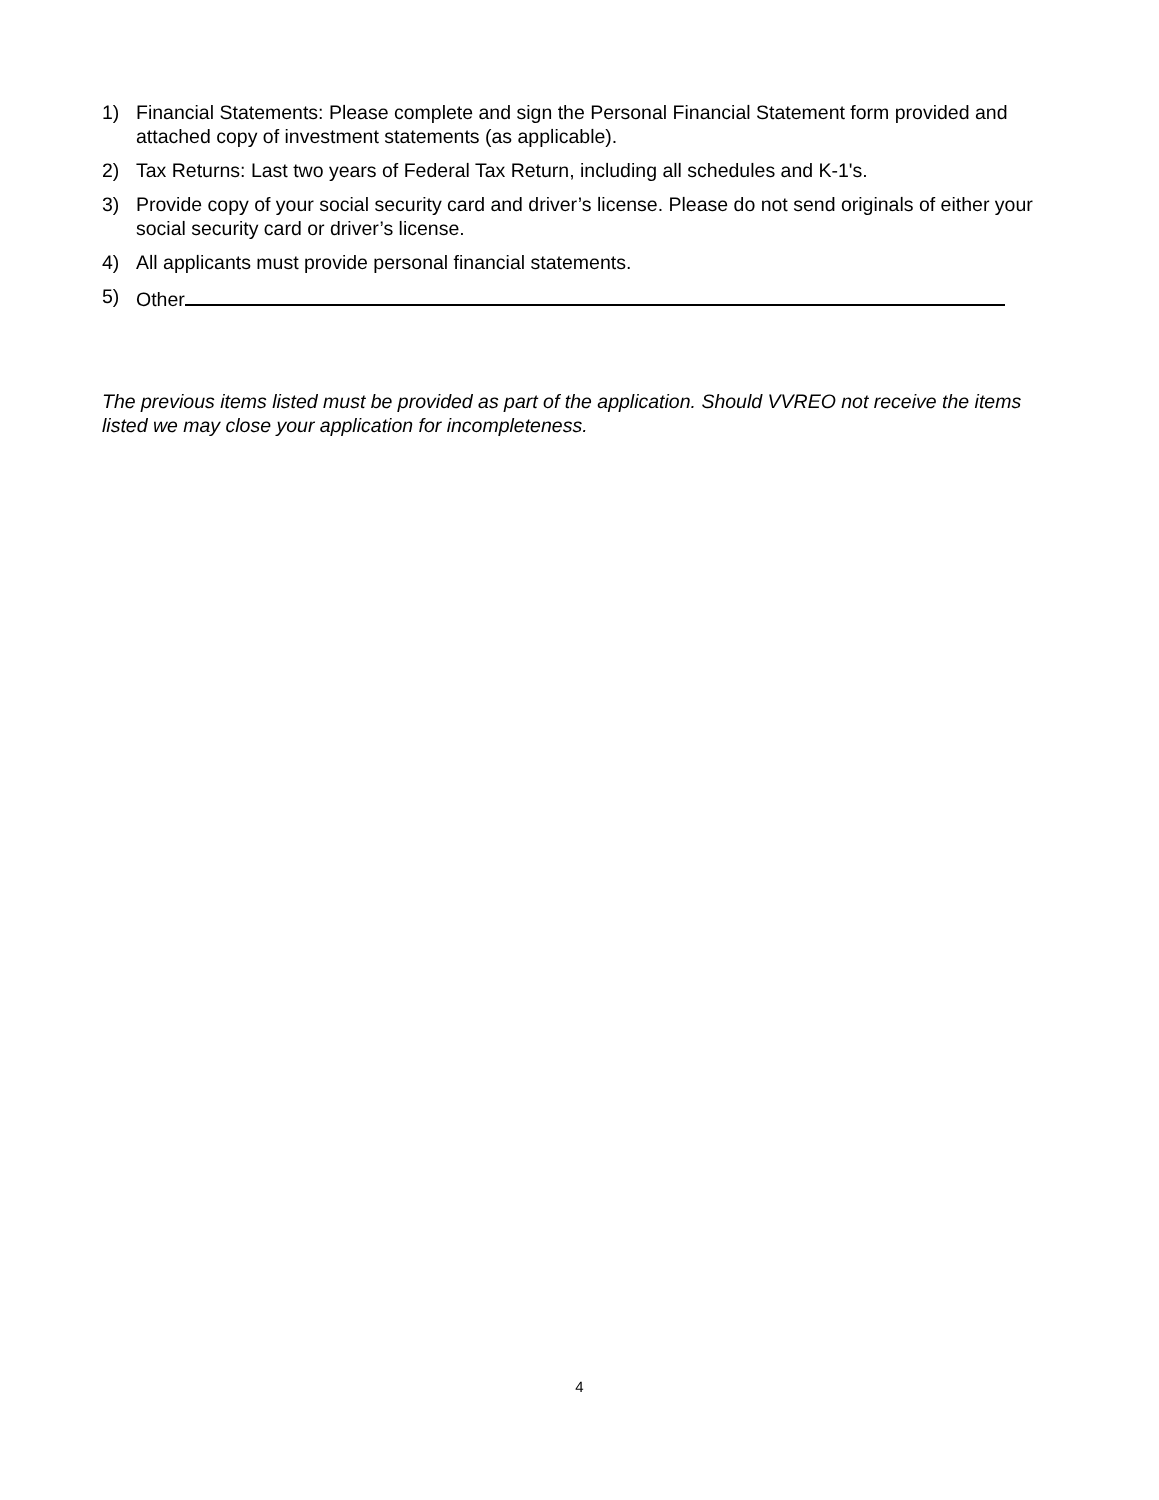1) Financial Statements: Please complete and sign the Personal Financial Statement form provided and attached copy of investment statements (as applicable).
2) Tax Returns: Last two years of Federal Tax Return, including all schedules and K-1's.
3) Provide copy of your social security card and driver’s license. Please do not send originals of either your social security card or driver’s license.
4) All applicants must provide personal financial statements.
5) Other
The previous items listed must be provided as part of the application. Should VVREO not receive the items listed we may close your application for incompleteness.
4